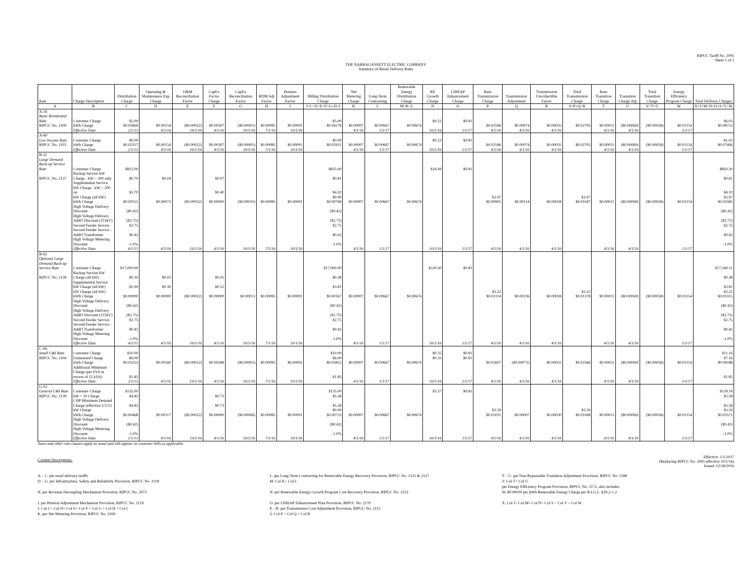RIPUC Tariff No. 2095
Sheet 1 of 3
THE NARRAGANSETT ELECTRIC COMPANY
Summary of Retail Delivery Rates
| Rate | Charge Description | Distribution Charge | Operating & Maintenance Exp Charge | O&M Reconciliation Factor | CapEx Factor Charge | CapEx Reconciliation Factor | RDM Adj Factor | Pension Adjustment Factor | Billing Distribution Charge | Net Metering Charge | Long-Term Contracting | Renewable Energy Distribution Charge | RE Growth Charge | LIHEAP Enhancement Charge | Base Transmission Charge | Transmission Adjustment | Transmission Uncollectible Factor | Total Transmission Charge | Base Transition Charge | Transition Charge Adj | Total Transition Charge | Energy Efficiency Program Charge | Total Delivery Charges |
| --- | --- | --- | --- | --- | --- | --- | --- | --- | --- | --- | --- | --- | --- | --- | --- | --- | --- | --- | --- | --- | --- | --- | --- |
| A | B | C | D | E | F | G | H | I | J=C+D+E+F+G+H+I | K | L | M=K+L | N | O | P | Q | R | S=P+Q+R | T | U | V=T+U | W | X=J+M+N+O+S+V+W |
| A-16 Basic Residential Rate | Customer Charge | $5.00 | | | | | | | $5.00 | | | | $0.22 | $0.81 | | | | | | | | | $6.03 |
| RIPUC No. 2100 | kWh Charge | $0.03664 | $0.00154 | ($0.00022) | $0.00307 | ($0.00001) | $0.00085 | $0.00091 | $0.04278 | $0.00007 | $0.00667 | $0.00674 | | | $0.02596 | $0.00074 | $0.00035 | $0.02705 | $0.00011 | ($0.00069) | ($0.00058) | $0.01154 | $0.08753 |
| | Effective Date | 2/1/13 | 4/1/16 | 10/1/16 | 4/1/16 | 10/1/16 | 7/1/16 | 10/1/16 | | 4/1/16 | 1/1/17 | | 10/1/16 | 1/1/17 | 4/1/16 | 4/1/16 | 4/1/16 | | 4/1/16 | 4/1/16 | | 1/1/17 | |
| A-60 Low Income Rate | Customer Charge | $0.00 | | | | | | | $0.00 | | | | $0.22 | $0.81 | | | | | | | | | $1.03 |
| RIPUC No. 2101 | kWh Charge | $0.02317 | $0.00154 | ($0.00022) | $0.00307 | ($0.00001) | $0.00085 | $0.00091 | $0.02931 | $0.00007 | $0.00667 | $0.00674 | | | $0.02596 | $0.00074 | $0.00035 | $0.02705 | $0.00011 | ($0.00069) | ($0.00058) | $0.01154 | $0.07406 |
| | Effective Date | 2/1/13 | 4/1/16 | 10/1/16 | 4/1/16 | 10/1/16 | 7/1/16 | 10/1/16 | | 4/1/16 | 1/1/17 | | 10/1/16 | 1/1/17 | 4/1/16 | 4/1/16 | 4/1/16 | | 4/1/16 | 4/1/16 | | 1/1/17 | |
| B-32 Large Demand Back-up Service Rate | Customer Charge | $825.00 | | | | | | | $825.00 | | | | $24.49 | $0.81 | | | | | | | | | $850.30 |
| RIPUC No. 2137 | Backup Service kW Charge - kW > 200 only | $0.70 | $0.04 | | $0.07 | | | | $0.81 | | | | | | | | | | | | | | $0.81 |
| | Supplemental Service kW Charge - kW > 200 on | $3.70 | | | $0.40 | | | | $4.10 | | | | | | | | | | | | | | $4.10 |
| | kW Charge (all kW) | | | | | | | | $0.00 | | | | | | $3.97 | | | $3.97 | | | | | $3.97 |
| | kWh Charge | $0.00551 | $0.00073 | ($0.00022) | $0.00000 | ($0.00010) | $0.00085 | $0.00091 | $0.00768 | $0.00007 | $0.00667 | $0.00674 | | | $0.00905 | $0.00114 | $0.00028 | $0.01047 | $0.00011 | ($0.00069) | ($0.00058) | $0.01154 | $0.03585 |
| | High Voltage Delivery Discount | ($0.42) | | | | | | | ($0.42) | | | | | | | | | | | | | | ($0.42) |
| | High Voltage Delivery Addt'l Discount (115kV) | ($2.75) | | | | | | | ($2.75) | | | | | | | | | | | | | | ($2.75) |
| | Second Feeder Service | $2.75 | | | | | | | $2.75 | | | | | | | | | | | | | | $2.75 |
| | Second Feeder Service - Addt'l Transformer | $0.42 | | | | | | | $0.42 | | | | | | | | | | | | | | $0.42 |
| | High Voltage Metering Discount | -1.0% | | | | | | | -1.0% | | | | | | | | | | | | | | -1.0% |
| | Effective Date | 4/1/15 | 4/1/16 | 10/1/16 | 4/1/16 | 10/1/16 | 7/1/16 | 10/1/16 | | 4/1/16 | 1/1/17 | | 10/1/16 | 1/1/17 | 4/1/16 | 4/1/16 | 4/1/16 | | 4/1/16 | 4/1/16 | | 1/1/17 | |
| B-62 Optional Large Demand Back-up Service Rate | Customer Charge | $17,000.00 | | | | | | | $17,000.00 | | | | $539.30 | $0.81 | | | | | | | | | $17,540.11 |
| RIPUC No. 2138 | Backup Service kW Charge (all kW) | $0.30 | $0.03 | | $0.05 | | | | $0.38 | | | | | | | | | | | | | | $0.38 |
| | Supplemental Service kW Charge (all kW) | $2.99 | $0.30 | | $0.52 | | | | $3.81 | | | | | | | | | | | | | | $3.81 |
| | kW Charge (all kW) | | | | | | | | | | | | | | $3.22 | | | $3.22 | | | | | $3.22 |
| | kWh Charge | $0.00000 | $0.00000 | ($0.00022) | $0.00000 | $0.00013 | $0.00085 | $0.00091 | $0.00167 | $0.00007 | $0.00667 | $0.00674 | | | $0.01114 | $0.00236 | $0.00028 | $0.01378 | $0.00011 | ($0.00069) | ($0.00058) | $0.01154 | $0.03315 |
| | High Voltage Delivery Discount | ($0.42) | | | | | | | ($0.42) | | | | | | | | | | | | | | ($0.42) |
| | High Voltage Delivery Addt'l Discount (115kV) | ($2.75) | | | | | | | ($2.75) | | | | | | | | | | | | | | ($2.75) |
| | Second Feeder Service | $2.75 | | | | | | | $2.75 | | | | | | | | | | | | | | $2.75 |
| | Second Feeder Service - Addt'l Transformer | $0.42 | | | | | | | $0.42 | | | | | | | | | | | | | | $0.42 |
| | High Voltage Metering Discount | -1.0% | | | | | | | -1.0% | | | | | | | | | | | | | | -1.0% |
| | Effective Date | 4/1/15 | 4/1/16 | 10/1/16 | 4/1/16 | 10/1/16 | 7/1/16 | 10/1/16 | | 4/1/16 | 1/1/17 | | 10/1/16 | 1/1/17 | 4/1/16 | 4/1/16 | 4/1/16 | | 4/1/16 | 4/1/16 | | 1/1/17 | |
| C-06 Small C&I Rate | Customer Charge | $10.00 | | | | | | | $10.00 | | | | $0.35 | $0.81 | | | | | | | | | $11.16 |
| RIPUC No. 2104 | Unmetered Charge | $6.00 | | | | | | | $6.00 | | | | $0.35 | $0.81 | | | | | | | | | $7.16 |
| | kWh Charge | $0.03253 | $0.00160 | ($0.00022) | $0.00288 | ($0.00003) | $0.00085 | $0.00091 | $0.03852 | $0.00007 | $0.00667 | $0.00674 | | | $0.02607 | ($0.00073) | $0.00032 | $0.02566 | $0.00011 | ($0.00069) | ($0.00058) | $0.01154 | $0.08188 |
| | Additional Minimum Charge (per kVA in excess of 25 kVA) | $1.85 | | | | | | | $1.85 | | | | | | | | | | | | | | $1.85 |
| | Effective Date | 2/1/13 | 4/1/16 | 10/1/16 | 4/1/16 | 10/1/16 | 7/1/16 | 10/1/16 | | 4/1/16 | 1/1/17 | | 10/1/16 | 1/1/17 | 4/1/16 | 4/1/16 | 4/1/16 | | 4/1/16 | 4/1/16 | | 1/1/17 | |
| G-02 General C&I Rate | Customer Charge | $135.00 | | | | | | | $135.00 | | | | $3.37 | $0.81 | | | | | | | | | $139.18 |
| RIPUC No. 2139 | kW > 10 Charge | $4.85 | | | $0.73 | | | | $5.58 | | | | | | | | | | | | | | $5.58 |
| | CHP Minimum Demand Charge (effective 1/1/13 | $4.85 | | | $0.73 | | | | $5.58 | | | | | | | | | | | | | | $5.58 |
| | kW Charge | | | | | | | | $0.00 | | | | | | $3.59 | | | $3.59 | | | | | $3.59 |
| | kWh Charge | $0.00468 | $0.00117 | ($0.00022) | $0.00000 | ($0.00006) | $0.00085 | $0.00091 | $0.00733 | $0.00007 | $0.00667 | $0.00674 | | | $0.01031 | $0.00007 | $0.00030 | $0.01068 | $0.00011 | ($0.00069) | ($0.00058) | $0.01154 | $0.03571 |
| | High Voltage Delivery Discount | ($0.42) | | | | | | | ($0.42) | | | | | | | | | | | | | | ($0.42) |
| | High Voltage Metering Discount | -1.0% | | | | | | | -1.0% | | | | | | | | | | | | | | -1.0% |
| | Effective Date | 2/1/13 | 4/1/16 | 10/1/16 | 4/1/16 | 10/1/16 | 7/1/16 | 10/1/16 | | 4/1/16 | 1/1/17 | | 10/1/16 | 1/1/17 | 4/1/16 | 4/1/16 | 4/1/16 | | 4/1/16 | 4/1/16 | | 1/1/17 | |
Taxes and other rate clauses apply as usual and will appear on customer bills as applicable.
Column Descriptions:
Effective: 1/1/2017
(Replacing RIPUC No. 2095 effective 10/1/16)
Issued: 12/28/2016
A. - C. per retail delivery tariffs
D. - G. per Infrastructure, Safety and Reliability Provision, RIPUC No. 2118
H. per Revenue Decoupling Mechanism Provision, RIPUC No. 2073
I. per Pension Adjustment Mechanism Provision, RIPUC No. 2119
J. Col C+ Col D+ Col E+ Col F + Col G + Col H + Col I
K. per Net Metering Provision, RIPUC No. 2169
L. per Long-Term Contracting for Renewable Energy Recovery Provision, RIPUC No. 2125 & 2127
M. Col K+ Col L
N. per Renewable Energy Growth Program Cost Recovery Provision, RIPUC No. 2153
O. per LIHEAP Enhancement Plan Provision, RIPUC No. 2170
P. - R. per Transmission Cost Adjustment Provision, RIPUC No. 2115
S. Col P + Col Q + Col R
T. - U. per Non-Bypassable Transition Adjustment Provision, RIPUC No. 1188
V. Col T+ Col U
per Energy Efficiency Program Provision, RIPUC No. 2172, also includes
W. $0.00030 per kWh Renewable Energy Charge per R.I.G.L. §39-2-1.2
X. Col J+ Col M+ Col N+ Col S + Col V + Col W